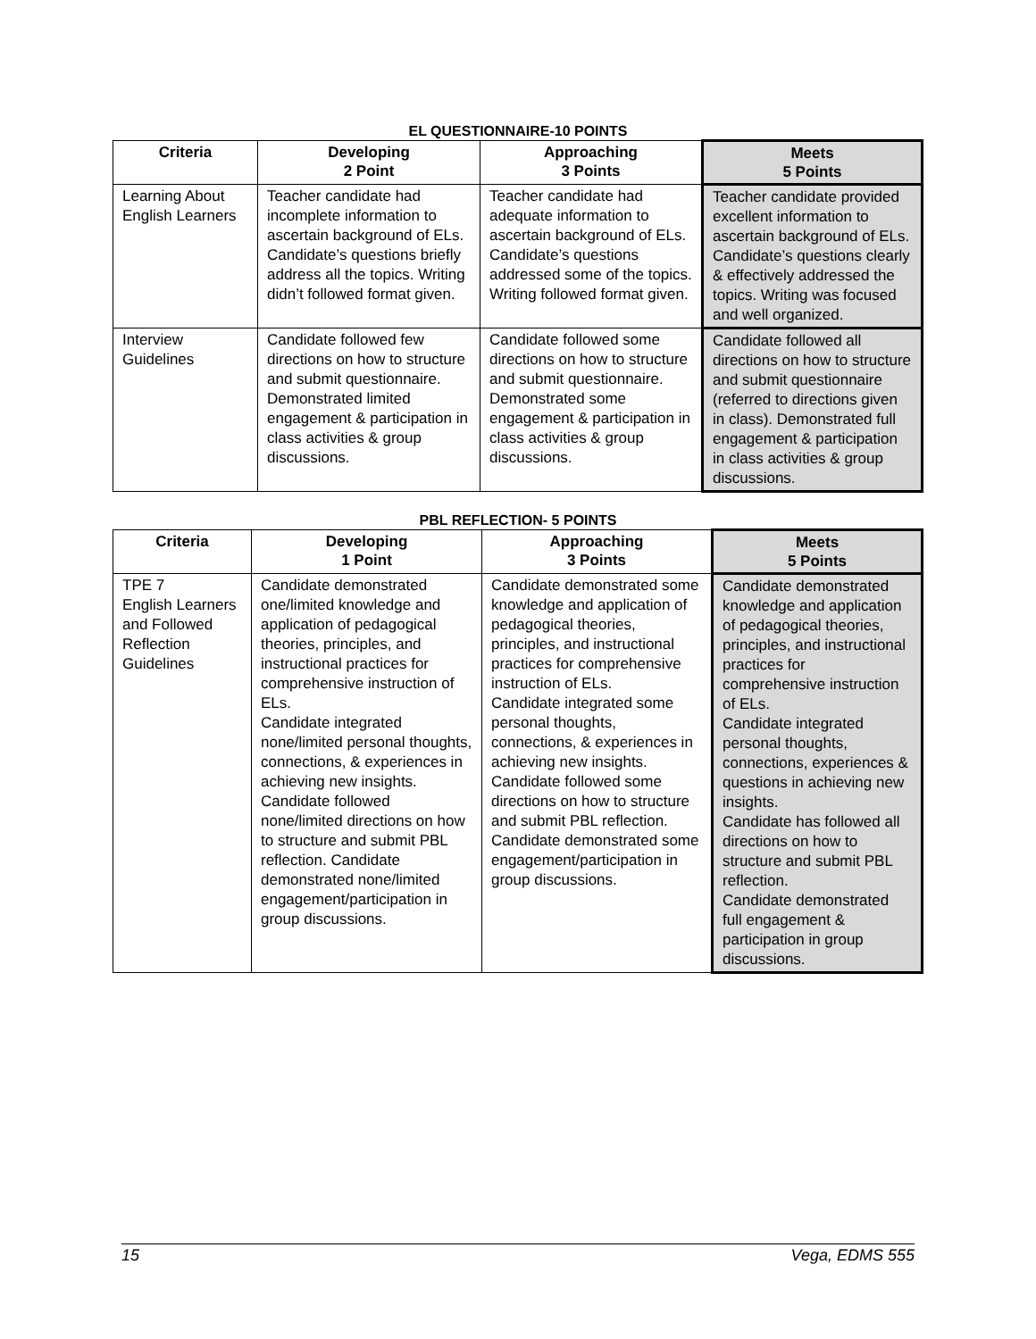EL QUESTIONNAIRE-10 POINTS
| Criteria | Developing 2 Point | Approaching 3 Points | Meets 5 Points |
| --- | --- | --- | --- |
| Learning About English Learners | Teacher candidate had incomplete information to ascertain background of ELs. Candidate’s questions briefly address all the topics. Writing didn’t followed format given. | Teacher candidate had adequate information to ascertain background of ELs. Candidate’s questions addressed some of the topics. Writing followed format given. | Teacher candidate provided excellent information to ascertain background of ELs. Candidate’s questions clearly & effectively addressed the topics. Writing was focused and well organized. |
| Interview Guidelines | Candidate followed few directions on how to structure and submit questionnaire. Demonstrated limited engagement & participation in class activities & group discussions. | Candidate followed some directions on how to structure and submit questionnaire. Demonstrated some engagement & participation in class activities & group discussions. | Candidate followed all directions on how to structure and submit questionnaire (referred to directions given in class). Demonstrated full engagement & participation in class activities & group discussions. |
PBL REFLECTION- 5 POINTS
| Criteria | Developing 1 Point | Approaching 3 Points | Meets 5 Points |
| --- | --- | --- | --- |
| TPE 7 English Learners and Followed Reflection Guidelines | Candidate demonstrated one/limited knowledge and application of pedagogical theories, principles, and instructional practices for comprehensive instruction of ELs. Candidate integrated none/limited personal thoughts, connections, & experiences in achieving new insights. Candidate followed none/limited directions on how to structure and submit PBL reflection. Candidate demonstrated none/limited engagement/participation in group discussions. | Candidate demonstrated some knowledge and application of pedagogical theories, principles, and instructional practices for comprehensive instruction of ELs. Candidate integrated some personal thoughts, connections, & experiences in achieving new insights. Candidate followed some directions on how to structure and submit PBL reflection. Candidate demonstrated some engagement/participation in group discussions. | Candidate demonstrated knowledge and application of pedagogical theories, principles, and instructional practices for comprehensive instruction of ELs. Candidate integrated personal thoughts, connections, experiences & questions in achieving new insights. Candidate has followed all directions on how to structure and submit PBL reflection. Candidate demonstrated full engagement & participation in group discussions. |
15 Vega, EDMS 555